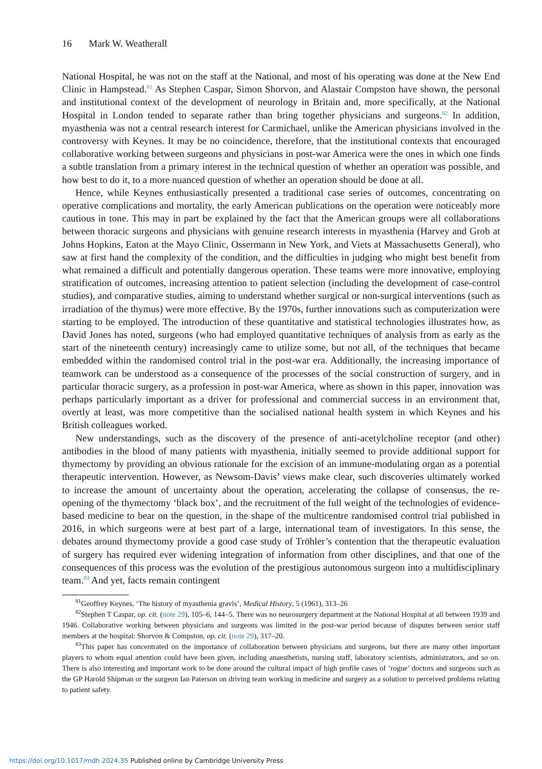16 Mark W. Weatherall
National Hospital, he was not on the staff at the National, and most of his operating was done at the New End Clinic in Hampstead.<sup>81</sup> As Stephen Caspar, Simon Shorvon, and Alastair Compston have shown, the personal and institutional context of the development of neurology in Britain and, more specifically, at the National Hospital in London tended to separate rather than bring together physicians and surgeons.<sup>82</sup> In addition, myasthenia was not a central research interest for Carmichael, unlike the American physicians involved in the controversy with Keynes. It may be no coincidence, therefore, that the institutional contexts that encouraged collaborative working between surgeons and physicians in post-war America were the ones in which one finds a subtle translation from a primary interest in the technical question of whether an operation was possible, and how best to do it, to a more nuanced question of whether an operation should be done at all.
Hence, while Keynes enthusiastically presented a traditional case series of outcomes, concentrating on operative complications and mortality, the early American publications on the operation were noticeably more cautious in tone. This may in part be explained by the fact that the American groups were all collaborations between thoracic surgeons and physicians with genuine research interests in myasthenia (Harvey and Grob at Johns Hopkins, Eaton at the Mayo Clinic, Ossermann in New York, and Viets at Massachusetts General), who saw at first hand the complexity of the condition, and the difficulties in judging who might best benefit from what remained a difficult and potentially dangerous operation. These teams were more innovative, employing stratification of outcomes, increasing attention to patient selection (including the development of case-control studies), and comparative studies, aiming to understand whether surgical or non-surgical interventions (such as irradiation of the thymus) were more effective. By the 1970s, further innovations such as computerization were starting to be employed. The introduction of these quantitative and statistical technologies illustrates how, as David Jones has noted, surgeons (who had employed quantitative techniques of analysis from as early as the start of the nineteenth century) increasingly came to utilize some, but not all, of the techniques that became embedded within the randomised control trial in the post-war era. Additionally, the increasing importance of teamwork can be understood as a consequence of the processes of the social construction of surgery, and in particular thoracic surgery, as a profession in post-war America, where as shown in this paper, innovation was perhaps particularly important as a driver for professional and commercial success in an environment that, overtly at least, was more competitive than the socialised national health system in which Keynes and his British colleagues worked.
New understandings, such as the discovery of the presence of anti-acetylcholine receptor (and other) antibodies in the blood of many patients with myasthenia, initially seemed to provide additional support for thymectomy by providing an obvious rationale for the excision of an immune-modulating organ as a potential therapeutic intervention. However, as Newsom-Davis’ views make clear, such discoveries ultimately worked to increase the amount of uncertainty about the operation, accelerating the collapse of consensus, the re-opening of the thymectomy ‘black box’, and the recruitment of the full weight of the technologies of evidence-based medicine to bear on the question, in the shape of the multicentre randomised control trial published in 2016, in which surgeons were at best part of a large, international team of investigators. In this sense, the debates around thymectomy provide a good case study of Tröhler’s contention that the therapeutic evaluation of surgery has required ever widening integration of information from other disciplines, and that one of the consequences of this process was the evolution of the prestigious autonomous surgeon into a multidisciplinary team.<sup>83</sup> And yet, facts remain contingent
<sup>81</sup> Geoffrey Keynes, ‘The history of myasthenia gravis’, Medical History, 5 (1961), 313–26
<sup>82</sup> Stephen T Caspar, op. cit. (note 29), 105–6, 144–5. There was no neurosurgery department at the National Hospital at all between 1939 and 1946. Collaborative working between physicians and surgeons was limited in the post-war period because of disputes between senior staff members at the hospital: Shorvon & Compston, op. cit. (note 29), 317–20.
<sup>83</sup> This paper has concentrated on the importance of collaboration between physicians and surgeons, but there are many other important players to whom equal attention could have been given, including anaesthetists, nursing staff, laboratory scientists, administrators, and so on. There is also interesting and important work to be done around the cultural impact of high profile cases of ‘rogue’ doctors and surgeons such as the GP Harold Shipman or the surgeon Ian Paterson on driving team working in medicine and surgery as a solution to perceived problems relating to patient safety.
https://doi.org/10.1017/mdh.2024.35 Published online by Cambridge University Press